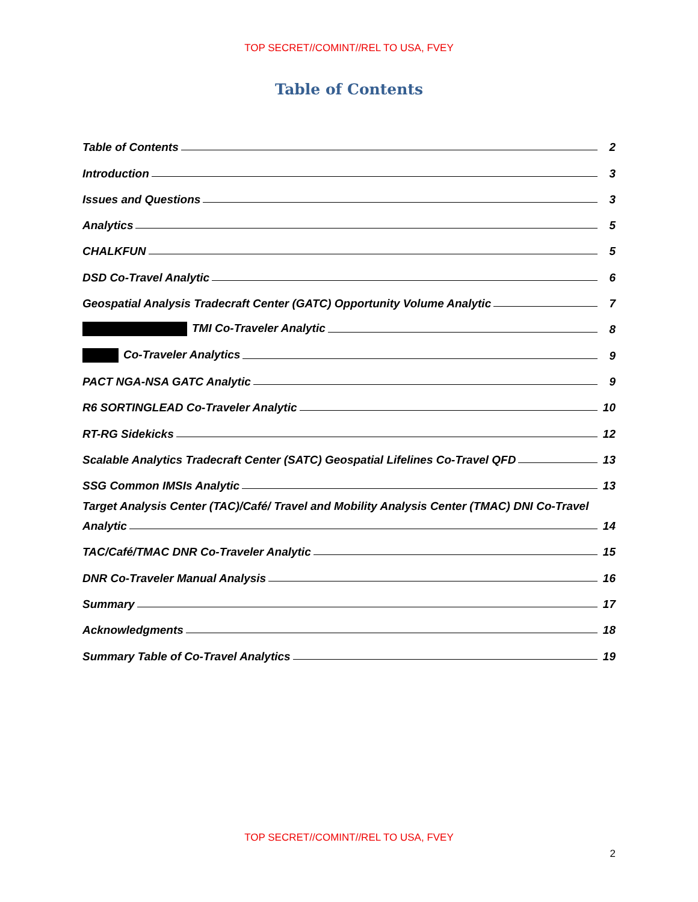TOP SECRET//COMINT//REL TO USA, FVEY
Table of Contents
Table of Contents 2
Introduction 3
Issues and Questions 3
Analytics 5
CHALKFUN 5
DSD Co-Travel Analytic 6
Geospatial Analysis Tradecraft Center (GATC) Opportunity Volume Analytic 7
TMI Co-Traveler Analytic 8
Co-Traveler Analytics 9
PACT NGA-NSA GATC Analytic 9
R6 SORTINGLEAD Co-Traveler Analytic 10
RT-RG Sidekicks 12
Scalable Analytics Tradecraft Center (SATC) Geospatial Lifelines Co-Travel QFD 13
SSG Common IMSIs Analytic 13
Target Analysis Center (TAC)/Café/ Travel and Mobility Analysis Center (TMAC) DNI Co-Travel
Analytic 14
TAC/Café/TMAC DNR Co-Traveler Analytic 15
DNR Co-Traveler Manual Analysis 16
Summary 17
Acknowledgments 18
Summary Table of Co-Travel Analytics 19
TOP SECRET//COMINT//REL TO USA, FVEY
2